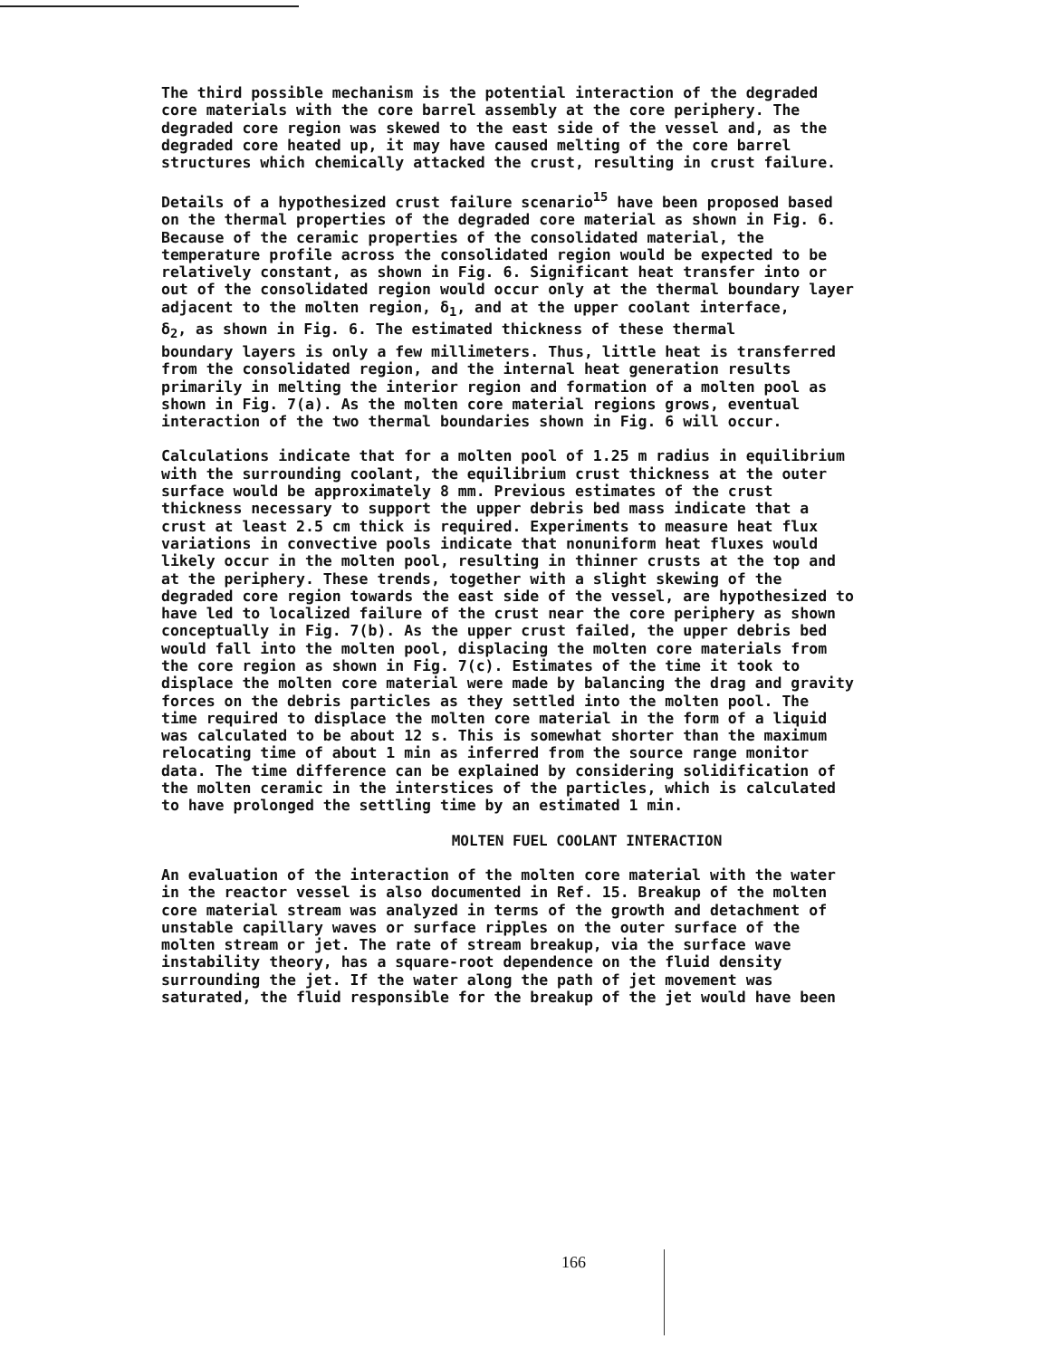The third possible mechanism is the potential interaction of the degraded core materials with the core barrel assembly at the core periphery. The degraded core region was skewed to the east side of the vessel and, as the degraded core heated up, it may have caused melting of the core barrel structures which chemically attacked the crust, resulting in crust failure.
Details of a hypothesized crust failure scenario<sup>15</sup> have been proposed based on the thermal properties of the degraded core material as shown in Fig. 6. Because of the ceramic properties of the consolidated material, the temperature profile across the consolidated region would be expected to be relatively constant, as shown in Fig. 6. Significant heat transfer into or out of the consolidated region would occur only at the thermal boundary layer adjacent to the molten region, δ<sub>1</sub>, and at the upper coolant interface, δ<sub>2</sub>, as shown in Fig. 6. The estimated thickness of these thermal boundary layers is only a few millimeters. Thus, little heat is transferred from the consolidated region, and the internal heat generation results primarily in melting the interior region and formation of a molten pool as shown in Fig. 7(a). As the molten core material regions grows, eventual interaction of the two thermal boundaries shown in Fig. 6 will occur.
Calculations indicate that for a molten pool of 1.25 m radius in equilibrium with the surrounding coolant, the equilibrium crust thickness at the outer surface would be approximately 8 mm. Previous estimates of the crust thickness necessary to support the upper debris bed mass indicate that a crust at least 2.5 cm thick is required. Experiments to measure heat flux variations in convective pools indicate that nonuniform heat fluxes would likely occur in the molten pool, resulting in thinner crusts at the top and at the periphery. These trends, together with a slight skewing of the degraded core region towards the east side of the vessel, are hypothesized to have led to localized failure of the crust near the core periphery as shown conceptually in Fig. 7(b). As the upper crust failed, the upper debris bed would fall into the molten pool, displacing the molten core materials from the core region as shown in Fig. 7(c). Estimates of the time it took to displace the molten core material were made by balancing the drag and gravity forces on the debris particles as they settled into the molten pool. The time required to displace the molten core material in the form of a liquid was calculated to be about 12 s. This is somewhat shorter than the maximum relocating time of about 1 min as inferred from the source range monitor data. The time difference can be explained by considering solidification of the molten ceramic in the interstices of the particles, which is calculated to have prolonged the settling time by an estimated 1 min.
MOLTEN FUEL COOLANT INTERACTION
An evaluation of the interaction of the molten core material with the water in the reactor vessel is also documented in Ref. 15. Breakup of the molten core material stream was analyzed in terms of the growth and detachment of unstable capillary waves or surface ripples on the outer surface of the molten stream or jet. The rate of stream breakup, via the surface wave instability theory, has a square-root dependence on the fluid density surrounding the jet. If the water along the path of jet movement was saturated, the fluid responsible for the breakup of the jet would have been
166